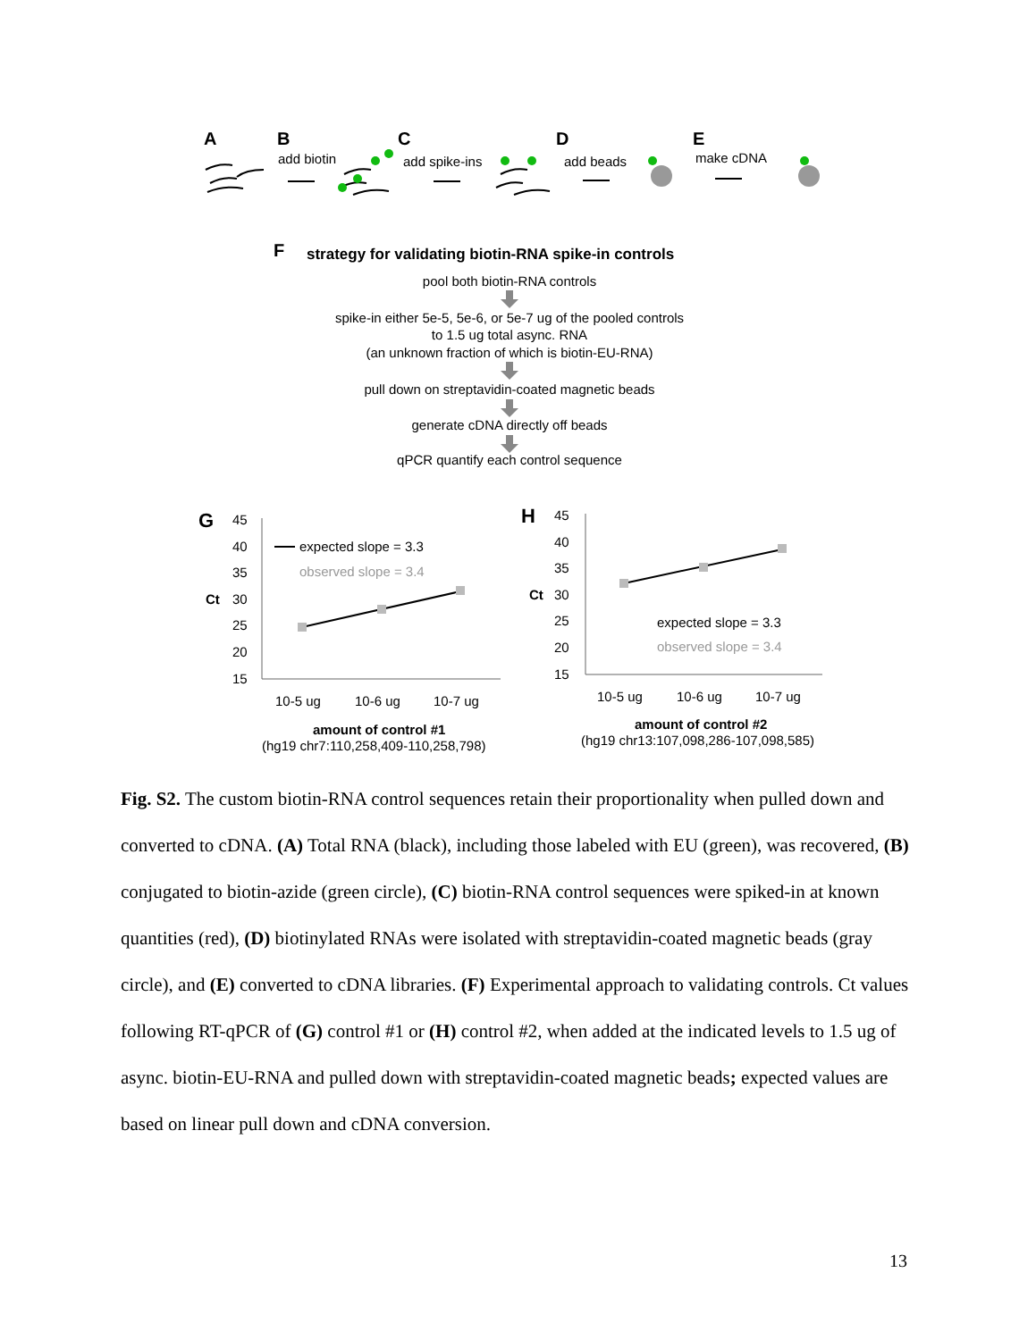A
B
C
D
E
add biotin
add spike-ins
add beads
make cDNA
F
strategy for validating biotin-RNA spike-in controls
pool both biotin-RNA controls
spike-in either 5e-5, 5e-6, or 5e-7 ug of the pooled controls
to 1.5 ug total async. RNA
(an unknown fraction of which is biotin-EU-RNA)
pull down on streptavidin-coated magnetic beads
generate cDNA directly off beads
qPCR quantify each control sequence
G
H
45
40
35
Ct
30
25
20
15
10-5 ug
10-6 ug
10-7 ug
expected slope = 3.3
observed slope = 3.4
amount of control #1
(hg19 chr7:110,258,409-110,258,798)
45
40
35
Ct
30
25
20
15
10-5 ug
10-6 ug
10-7 ug
expected slope = 3.3
observed slope = 3.4
amount of control #2
(hg19 chr13:107,098,286-107,098,585)
Fig. S2. The custom biotin-RNA control sequences retain their proportionality when pulled down and converted to cDNA. (A) Total RNA (black), including those labeled with EU (green), was recovered, (B) conjugated to biotin-azide (green circle), (C) biotin-RNA control sequences were spiked-in at known quantities (red), (D) biotinylated RNAs were isolated with streptavidin-coated magnetic beads (gray circle), and (E) converted to cDNA libraries. (F) Experimental approach to validating controls. Ct values following RT-qPCR of (G) control #1 or (H) control #2, when added at the indicated levels to 1.5 ug of async. biotin-EU-RNA and pulled down with streptavidin-coated magnetic beads; expected values are based on linear pull down and cDNA conversion.
13